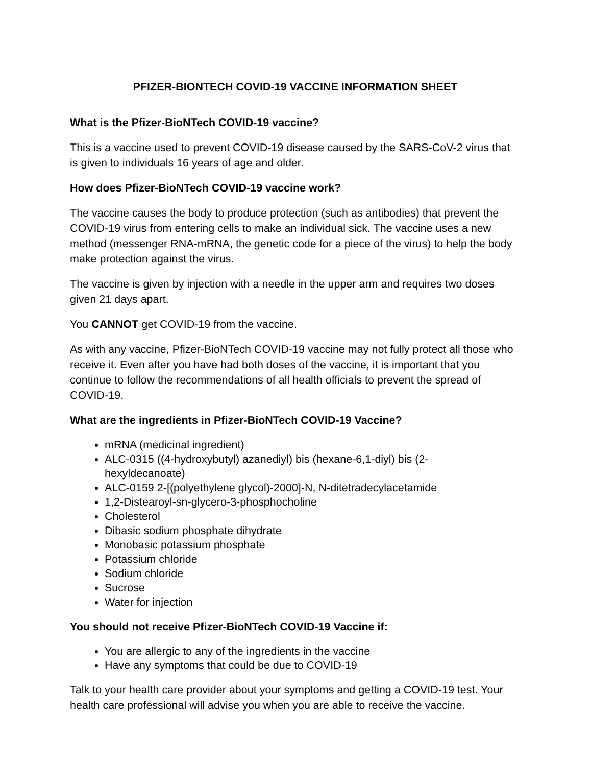PFIZER-BIONTECH COVID-19 VACCINE INFORMATION SHEET
What is the Pfizer-BioNTech COVID-19 vaccine?
This is a vaccine used to prevent COVID-19 disease caused by the SARS-CoV-2 virus that is given to individuals 16 years of age and older.
How does Pfizer-BioNTech COVID-19 vaccine work?
The vaccine causes the body to produce protection (such as antibodies) that prevent the COVID-19 virus from entering cells to make an individual sick. The vaccine uses a new method (messenger RNA-mRNA, the genetic code for a piece of the virus) to help the body make protection against the virus.
The vaccine is given by injection with a needle in the upper arm and requires two doses given 21 days apart.
You CANNOT get COVID-19 from the vaccine.
As with any vaccine, Pfizer-BioNTech COVID-19 vaccine may not fully protect all those who receive it. Even after you have had both doses of the vaccine, it is important that you continue to follow the recommendations of all health officials to prevent the spread of COVID-19.
What are the ingredients in Pfizer-BioNTech COVID-19 Vaccine?
mRNA (medicinal ingredient)
ALC-0315 ((4-hydroxybutyl) azanediyl) bis (hexane-6,1-diyl) bis (2-
hexyldecanoate)
ALC-0159 2-[(polyethylene glycol)-2000]-N, N-ditetradecylacetamide
1,2-Distearoyl-sn-glycero-3-phosphocholine
Cholesterol
Dibasic sodium phosphate dihydrate
Monobasic potassium phosphate
Potassium chloride
Sodium chloride
Sucrose
Water for injection
You should not receive Pfizer-BioNTech COVID-19 Vaccine if:
You are allergic to any of the ingredients in the vaccine
Have any symptoms that could be due to COVID-19
Talk to your health care provider about your symptoms and getting a COVID-19 test. Your health care professional will advise you when you are able to receive the vaccine.